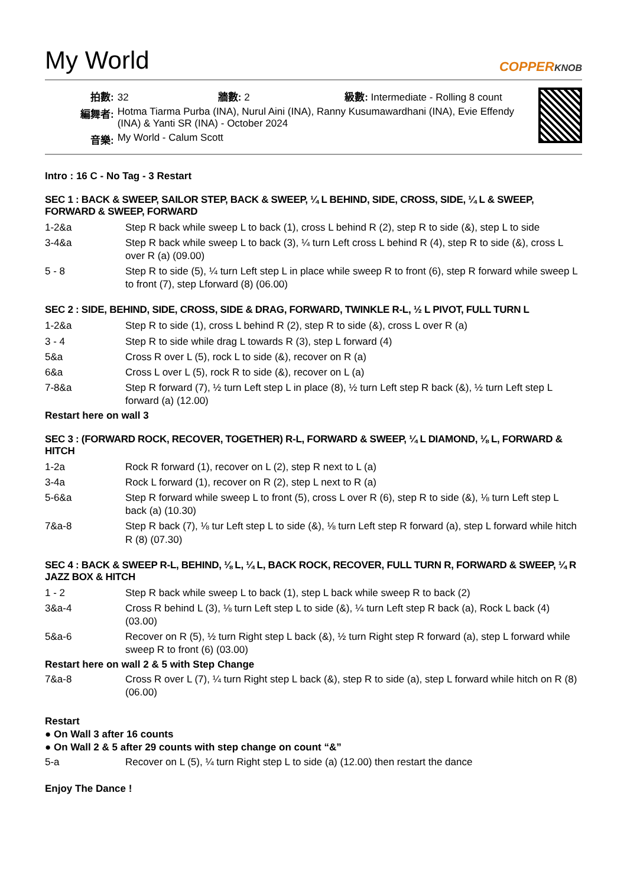My World
COPPERKNOB
| 拍數: | 32 牆數: 2 級數: Intermediate - Rolling 8 count |
| 編舞者: | Hotma Tiarma Purba (INA), Nurul Aini (INA), Ranny Kusumawardhani (INA), Evie Effendy (INA) & Yanti SR (INA) - October 2024 |
| 音樂: | My World - Calum Scott |
Intro : 16 C - No Tag - 3 Restart
SEC 1 : BACK & SWEEP, SAILOR STEP, BACK & SWEEP, ¼ L BEHIND, SIDE, CROSS, SIDE, ¼ L & SWEEP, FORWARD & SWEEP, FORWARD
| 1-2&a | Step R back while sweep L to back (1), cross L behind R (2), step R to side (&), step L to side |
| 3-4&a | Step R back while sweep L to back (3), ¼ turn Left cross L behind R (4), step R to side (&), cross L over R (a) (09.00) |
| 5 - 8 | Step R to side (5), ¼ turn Left step L in place while sweep R to front (6), step R forward while sweep L to front (7), step Lforward (8) (06.00) |
SEC 2 : SIDE, BEHIND, SIDE, CROSS, SIDE & DRAG, FORWARD, TWINKLE R-L, ½ L PIVOT, FULL TURN L
| 1-2&a | Step R to side (1), cross L behind R (2), step R to side (&), cross L over R (a) |
| 3 - 4 | Step R to side while drag L towards R (3), step L forward (4) |
| 5&a | Cross R over L (5), rock L to side (&), recover on R (a) |
| 6&a | Cross L over L (5), rock R to side (&), recover on L (a) |
| 7-8&a | Step R forward (7), ½ turn Left step L in place (8), ½ turn Left step R back (&), ½ turn Left step L forward (a) (12.00) |
Restart here on wall 3
SEC 3 : (FORWARD ROCK, RECOVER, TOGETHER) R-L, FORWARD & SWEEP, ¼ L DIAMOND, ⅛ L, FORWARD & HITCH
| 1-2a | Rock R forward (1), recover on L (2), step R next to L (a) |
| 3-4a | Rock L forward (1), recover on R (2), step L next to R (a) |
| 5-6&a | Step R forward while sweep L to front (5), cross L over R (6), step R to side (&), ⅛ turn Left step L back (a) (10.30) |
| 7&a-8 | Step R back (7), ⅛ tur Left step L to side (&), ⅛ turn Left step R forward (a), step L forward while hitch R (8) (07.30) |
SEC 4 : BACK & SWEEP R-L, BEHIND, ⅛ L, ¼ L, BACK ROCK, RECOVER, FULL TURN R, FORWARD & SWEEP, ¼ R JAZZ BOX & HITCH
| 1 - 2 | Step R back while sweep L to back (1), step L back while sweep R to back (2) |
| 3&a-4 | Cross R behind L (3), ⅛ turn Left step L to side (&), ¼ turn Left step R back (a), Rock L back (4) (03.00) |
| 5&a-6 | Recover on R (5), ½ turn Right step L back (&), ½ turn Right step R forward (a), step L forward while sweep R to front (6) (03.00) |
Restart here on wall 2 & 5 with Step Change
| 7&a-8 | Cross R over L (7), ¼ turn Right step L back (&), step R to side (a), step L forward while hitch on R (8) (06.00) |
Restart
● On Wall 3 after 16 counts
● On Wall 2 & 5 after 29 counts with step change on count “&”
| 5-a | Recover on L (5), ¼ turn Right step L to side (a) (12.00) then restart the dance |
Enjoy The Dance !